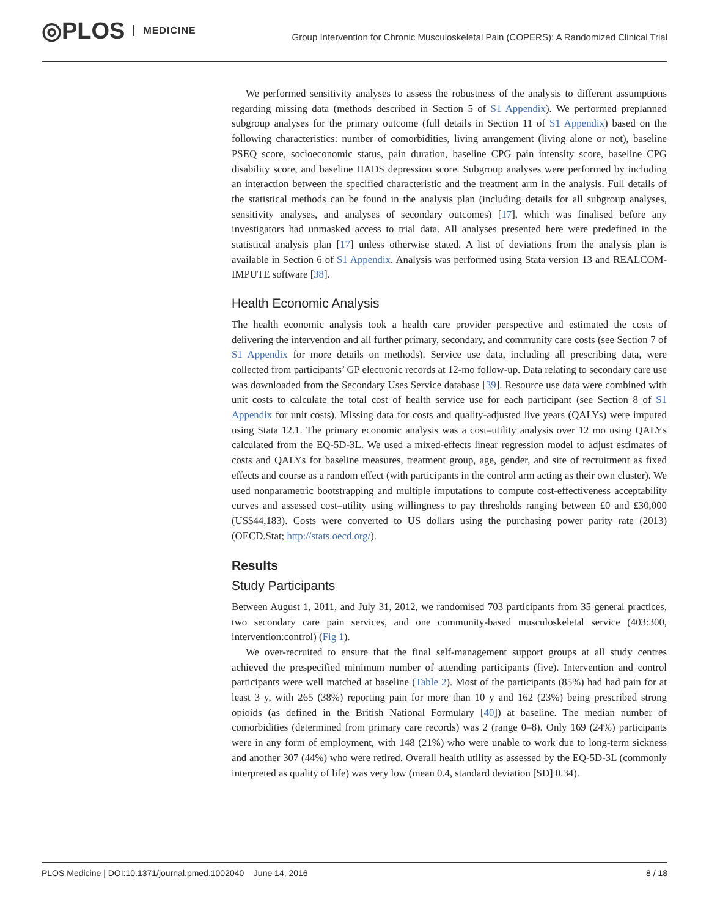◎PLOS MEDICINE Group Intervention for Chronic Musculoskeletal Pain (COPERS): A Randomized Clinical Trial
We performed sensitivity analyses to assess the robustness of the analysis to different assumptions regarding missing data (methods described in Section 5 of S1 Appendix). We performed preplanned subgroup analyses for the primary outcome (full details in Section 11 of S1 Appendix) based on the following characteristics: number of comorbidities, living arrangement (living alone or not), baseline PSEQ score, socioeconomic status, pain duration, baseline CPG pain intensity score, baseline CPG disability score, and baseline HADS depression score. Subgroup analyses were performed by including an interaction between the specified characteristic and the treatment arm in the analysis. Full details of the statistical methods can be found in the analysis plan (including details for all subgroup analyses, sensitivity analyses, and analyses of secondary outcomes) [17], which was finalised before any investigators had unmasked access to trial data. All analyses presented here were predefined in the statistical analysis plan [17] unless otherwise stated. A list of deviations from the analysis plan is available in Section 6 of S1 Appendix. Analysis was performed using Stata version 13 and REALCOM-IMPUTE software [38].
Health Economic Analysis
The health economic analysis took a health care provider perspective and estimated the costs of delivering the intervention and all further primary, secondary, and community care costs (see Section 7 of S1 Appendix for more details on methods). Service use data, including all prescribing data, were collected from participants’ GP electronic records at 12-mo follow-up. Data relating to secondary care use was downloaded from the Secondary Uses Service database [39]. Resource use data were combined with unit costs to calculate the total cost of health service use for each participant (see Section 8 of S1 Appendix for unit costs). Missing data for costs and quality-adjusted live years (QALYs) were imputed using Stata 12.1. The primary economic analysis was a cost–utility analysis over 12 mo using QALYs calculated from the EQ-5D-3L. We used a mixed-effects linear regression model to adjust estimates of costs and QALYs for baseline measures, treatment group, age, gender, and site of recruitment as fixed effects and course as a random effect (with participants in the control arm acting as their own cluster). We used nonparametric bootstrapping and multiple imputations to compute cost-effectiveness acceptability curves and assessed cost–utility using willingness to pay thresholds ranging between £0 and £30,000 (US$44,183). Costs were converted to US dollars using the purchasing power parity rate (2013) (OECD.Stat; http://stats.oecd.org/).
Results
Study Participants
Between August 1, 2011, and July 31, 2012, we randomised 703 participants from 35 general practices, two secondary care pain services, and one community-based musculoskeletal service (403:300, intervention:control) (Fig 1).
We over-recruited to ensure that the final self-management support groups at all study centres achieved the prespecified minimum number of attending participants (five). Intervention and control participants were well matched at baseline (Table 2). Most of the participants (85%) had had pain for at least 3 y, with 265 (38%) reporting pain for more than 10 y and 162 (23%) being prescribed strong opioids (as defined in the British National Formulary [40]) at baseline. The median number of comorbidities (determined from primary care records) was 2 (range 0–8). Only 169 (24%) participants were in any form of employment, with 148 (21%) who were unable to work due to long-term sickness and another 307 (44%) who were retired. Overall health utility as assessed by the EQ-5D-3L (commonly interpreted as quality of life) was very low (mean 0.4, standard deviation [SD] 0.34).
PLOS Medicine | DOI:10.1371/journal.pmed.1002040 June 14, 2016 8 / 18